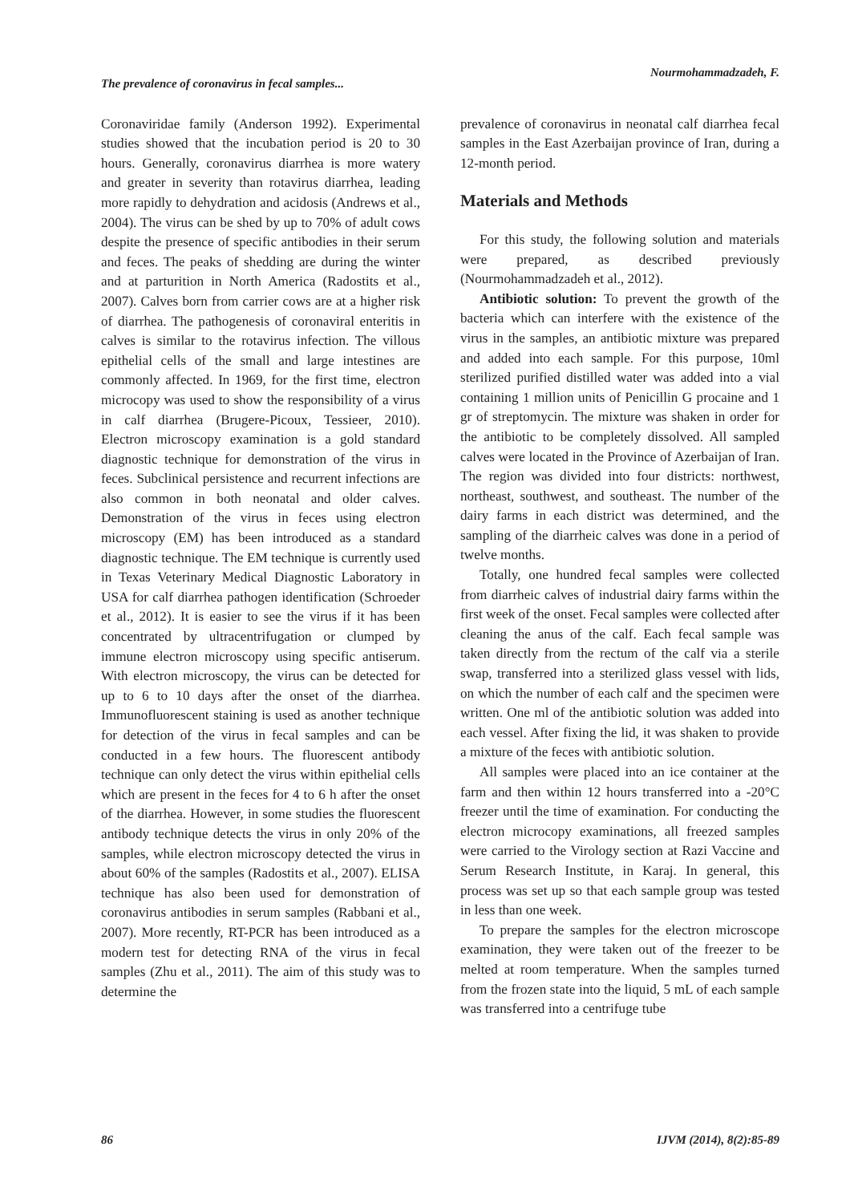The prevalence of coronavirus in fecal samples... Nourmohammadzadeh, F.
Coronaviridae family (Anderson 1992). Experimental studies showed that the incubation period is 20 to 30 hours. Generally, coronavirus diarrhea is more watery and greater in severity than rotavirus diarrhea, leading more rapidly to dehydration and acidosis (Andrews et al., 2004). The virus can be shed by up to 70% of adult cows despite the presence of specific antibodies in their serum and feces. The peaks of shedding are during the winter and at parturition in North America (Radostits et al., 2007). Calves born from carrier cows are at a higher risk of diarrhea. The pathogenesis of coronaviral enteritis in calves is similar to the rotavirus infection. The villous epithelial cells of the small and large intestines are commonly affected. In 1969, for the first time, electron microcopy was used to show the responsibility of a virus in calf diarrhea (Brugere-Picoux, Tessieer, 2010). Electron microscopy examination is a gold standard diagnostic technique for demonstration of the virus in feces. Subclinical persistence and recurrent infections are also common in both neonatal and older calves. Demonstration of the virus in feces using electron microscopy (EM) has been introduced as a standard diagnostic technique. The EM technique is currently used in Texas Veterinary Medical Diagnostic Laboratory in USA for calf diarrhea pathogen identification (Schroeder et al., 2012). It is easier to see the virus if it has been concentrated by ultracentrifugation or clumped by immune electron microscopy using specific antiserum. With electron microscopy, the virus can be detected for up to 6 to 10 days after the onset of the diarrhea. Immunofluorescent staining is used as another technique for detection of the virus in fecal samples and can be conducted in a few hours. The fluorescent antibody technique can only detect the virus within epithelial cells which are present in the feces for 4 to 6 h after the onset of the diarrhea. However, in some studies the fluorescent antibody technique detects the virus in only 20% of the samples, while electron microscopy detected the virus in about 60% of the samples (Radostits et al., 2007). ELISA technique has also been used for demonstration of coronavirus antibodies in serum samples (Rabbani et al., 2007). More recently, RT-PCR has been introduced as a modern test for detecting RNA of the virus in fecal samples (Zhu et al., 2011). The aim of this study was to determine the
prevalence of coronavirus in neonatal calf diarrhea fecal samples in the East Azerbaijan province of Iran, during a 12-month period.
Materials and Methods
For this study, the following solution and materials were prepared, as described previously (Nourmohammadzadeh et al., 2012).
Antibiotic solution: To prevent the growth of the bacteria which can interfere with the existence of the virus in the samples, an antibiotic mixture was prepared and added into each sample. For this purpose, 10ml sterilized purified distilled water was added into a vial containing 1 million units of Penicillin G procaine and 1 gr of streptomycin. The mixture was shaken in order for the antibiotic to be completely dissolved. All sampled calves were located in the Province of Azerbaijan of Iran. The region was divided into four districts: northwest, northeast, southwest, and southeast. The number of the dairy farms in each district was determined, and the sampling of the diarrheic calves was done in a period of twelve months.
Totally, one hundred fecal samples were collected from diarrheic calves of industrial dairy farms within the first week of the onset. Fecal samples were collected after cleaning the anus of the calf. Each fecal sample was taken directly from the rectum of the calf via a sterile swap, transferred into a sterilized glass vessel with lids, on which the number of each calf and the specimen were written. One ml of the antibiotic solution was added into each vessel. After fixing the lid, it was shaken to provide a mixture of the feces with antibiotic solution.
All samples were placed into an ice container at the farm and then within 12 hours transferred into a -20°C freezer until the time of examination. For conducting the electron microcopy examinations, all freezed samples were carried to the Virology section at Razi Vaccine and Serum Research Institute, in Karaj. In general, this process was set up so that each sample group was tested in less than one week.
To prepare the samples for the electron microscope examination, they were taken out of the freezer to be melted at room temperature. When the samples turned from the frozen state into the liquid, 5 mL of each sample was transferred into a centrifuge tube
86 IJVM (2014), 8(2):85-89